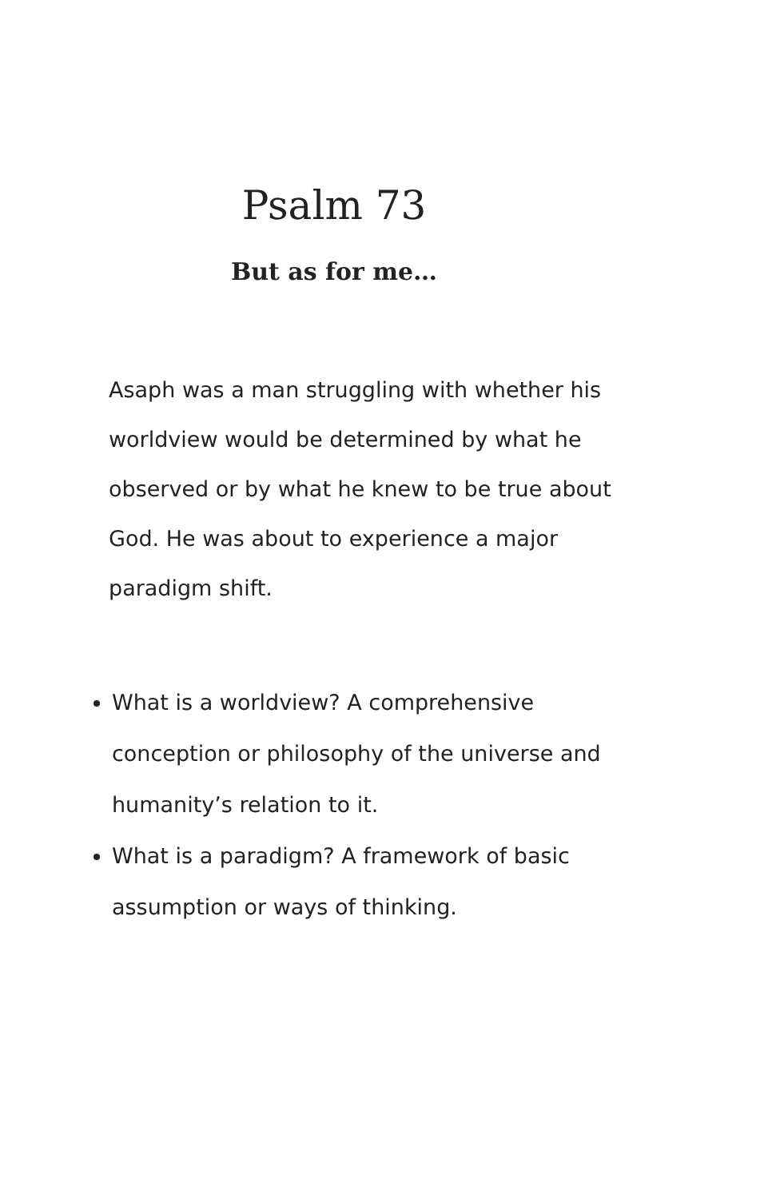Psalm 73
But as for me…
Asaph was a man struggling with whether his worldview would be determined by what he observed or by what he knew to be true about God. He was about to experience a major paradigm shift.
What is a worldview? A comprehensive conception or philosophy of the universe and humanity’s relation to it.
What is a paradigm? A framework of basic assumption or ways of thinking.